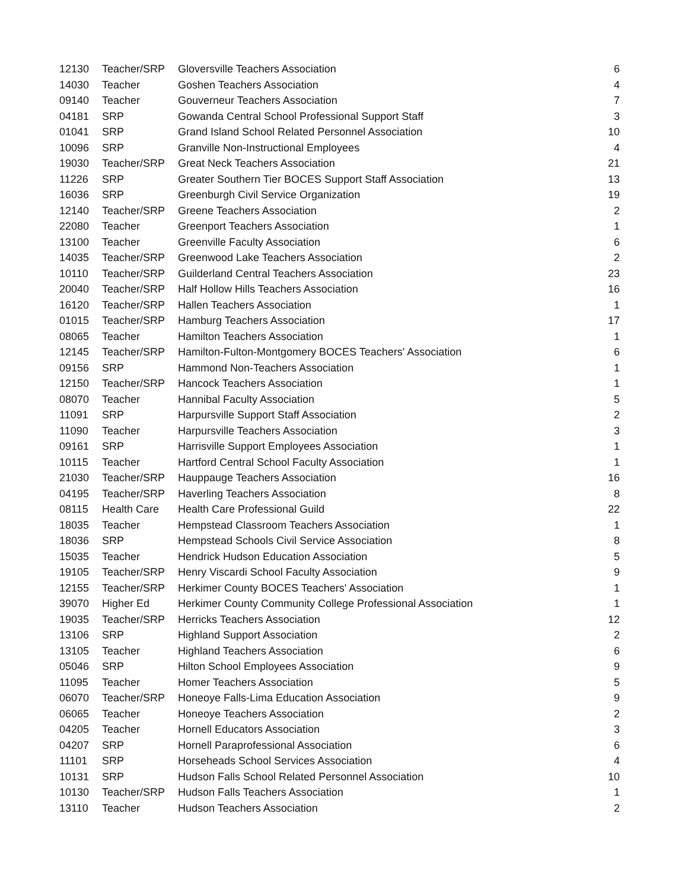| 12130 | Teacher/SRP | Gloversville Teachers Association | 6 |
| 14030 | Teacher | Goshen Teachers Association | 4 |
| 09140 | Teacher | Gouverneur Teachers Association | 7 |
| 04181 | SRP | Gowanda Central School Professional Support Staff | 3 |
| 01041 | SRP | Grand Island School Related Personnel Association | 10 |
| 10096 | SRP | Granville Non-Instructional Employees | 4 |
| 19030 | Teacher/SRP | Great Neck Teachers Association | 21 |
| 11226 | SRP | Greater Southern Tier BOCES Support Staff Association | 13 |
| 16036 | SRP | Greenburgh Civil Service Organization | 19 |
| 12140 | Teacher/SRP | Greene Teachers Association | 2 |
| 22080 | Teacher | Greenport Teachers Association | 1 |
| 13100 | Teacher | Greenville Faculty Association | 6 |
| 14035 | Teacher/SRP | Greenwood Lake Teachers Association | 2 |
| 10110 | Teacher/SRP | Guilderland Central Teachers Association | 23 |
| 20040 | Teacher/SRP | Half Hollow Hills Teachers Association | 16 |
| 16120 | Teacher/SRP | Hallen Teachers Association | 1 |
| 01015 | Teacher/SRP | Hamburg Teachers Association | 17 |
| 08065 | Teacher | Hamilton Teachers Association | 1 |
| 12145 | Teacher/SRP | Hamilton-Fulton-Montgomery BOCES Teachers' Association | 6 |
| 09156 | SRP | Hammond Non-Teachers Association | 1 |
| 12150 | Teacher/SRP | Hancock Teachers Association | 1 |
| 08070 | Teacher | Hannibal Faculty Association | 5 |
| 11091 | SRP | Harpursville Support Staff Association | 2 |
| 11090 | Teacher | Harpursville Teachers Association | 3 |
| 09161 | SRP | Harrisville Support Employees Association | 1 |
| 10115 | Teacher | Hartford Central School Faculty Association | 1 |
| 21030 | Teacher/SRP | Hauppauge Teachers Association | 16 |
| 04195 | Teacher/SRP | Haverling Teachers Association | 8 |
| 08115 | Health Care | Health Care Professional Guild | 22 |
| 18035 | Teacher | Hempstead Classroom Teachers Association | 1 |
| 18036 | SRP | Hempstead Schools Civil Service Association | 8 |
| 15035 | Teacher | Hendrick Hudson Education Association | 5 |
| 19105 | Teacher/SRP | Henry Viscardi School Faculty Association | 9 |
| 12155 | Teacher/SRP | Herkimer County BOCES Teachers' Association | 1 |
| 39070 | Higher Ed | Herkimer County Community College Professional Association | 1 |
| 19035 | Teacher/SRP | Herricks Teachers Association | 12 |
| 13106 | SRP | Highland Support Association | 2 |
| 13105 | Teacher | Highland Teachers Association | 6 |
| 05046 | SRP | Hilton School Employees Association | 9 |
| 11095 | Teacher | Homer Teachers Association | 5 |
| 06070 | Teacher/SRP | Honeoye Falls-Lima Education Association | 9 |
| 06065 | Teacher | Honeoye Teachers Association | 2 |
| 04205 | Teacher | Hornell Educators Association | 3 |
| 04207 | SRP | Hornell Paraprofessional Association | 6 |
| 11101 | SRP | Horseheads School Services Association | 4 |
| 10131 | SRP | Hudson Falls School Related Personnel Association | 10 |
| 10130 | Teacher/SRP | Hudson Falls Teachers Association | 1 |
| 13110 | Teacher | Hudson Teachers Association | 2 |